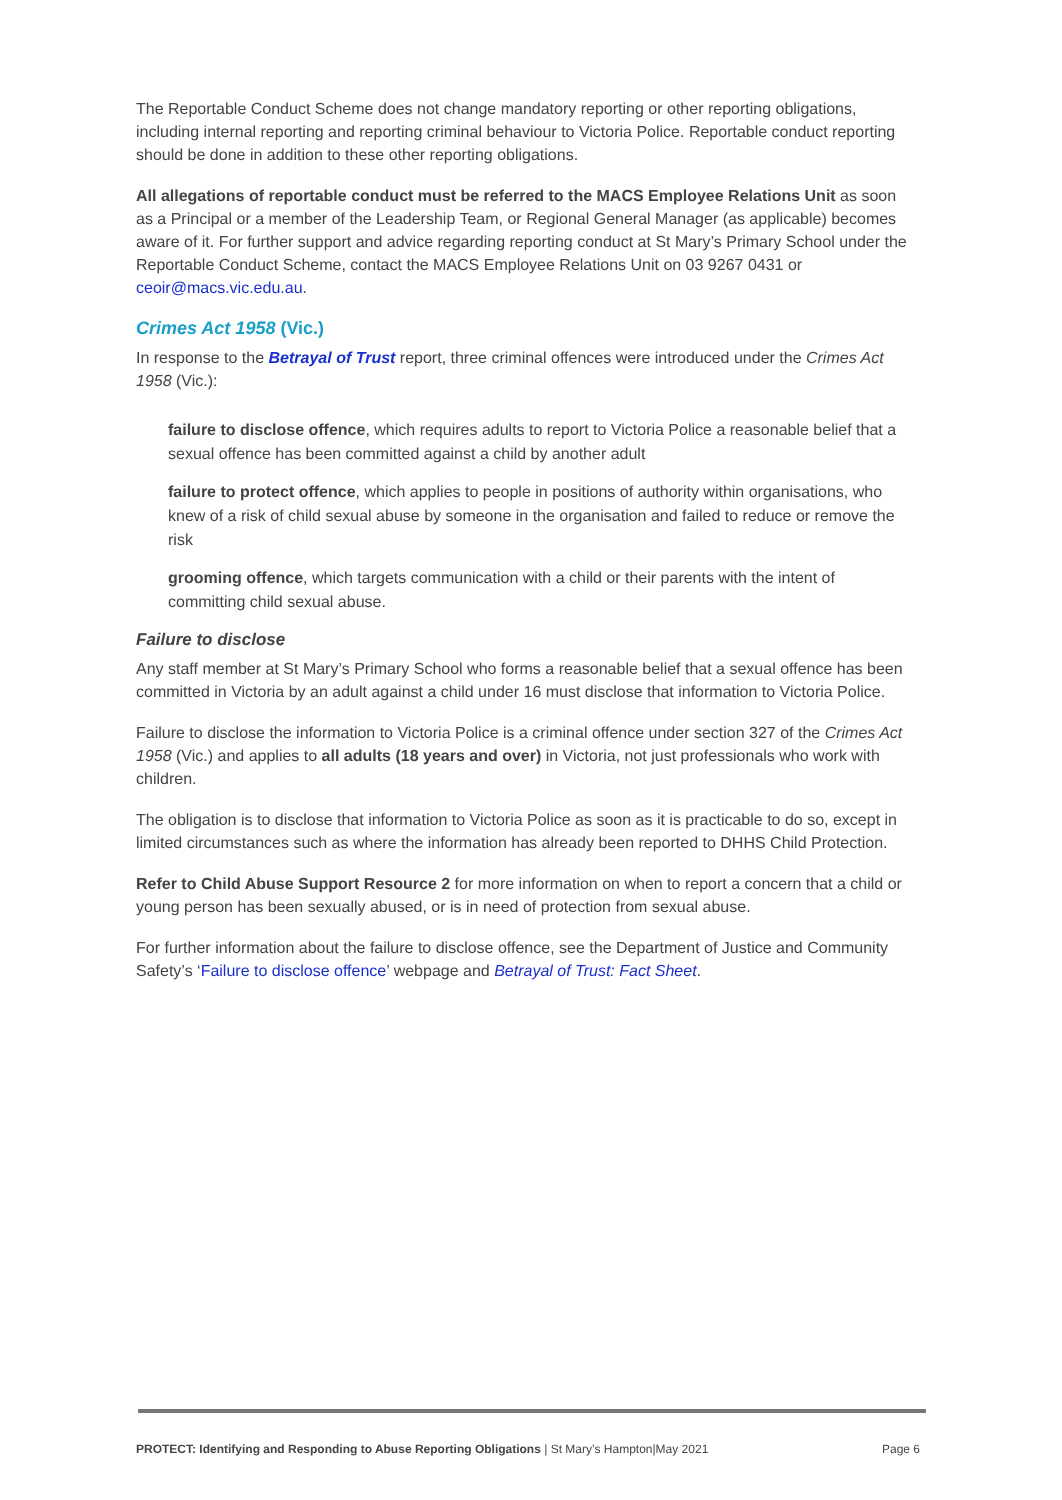The Reportable Conduct Scheme does not change mandatory reporting or other reporting obligations, including internal reporting and reporting criminal behaviour to Victoria Police. Reportable conduct reporting should be done in addition to these other reporting obligations.
All allegations of reportable conduct must be referred to the MACS Employee Relations Unit as soon as a Principal or a member of the Leadership Team, or Regional General Manager (as applicable) becomes aware of it. For further support and advice regarding reporting conduct at St Mary’s Primary School under the Reportable Conduct Scheme, contact the MACS Employee Relations Unit on 03 9267 0431 or ceoir@macs.vic.edu.au.
Crimes Act 1958 (Vic.)
In response to the Betrayal of Trust report, three criminal offences were introduced under the Crimes Act 1958 (Vic.):
failure to disclose offence, which requires adults to report to Victoria Police a reasonable belief that a sexual offence has been committed against a child by another adult
failure to protect offence, which applies to people in positions of authority within organisations, who knew of a risk of child sexual abuse by someone in the organisation and failed to reduce or remove the risk
grooming offence, which targets communication with a child or their parents with the intent of committing child sexual abuse.
Failure to disclose
Any staff member at St Mary’s Primary School who forms a reasonable belief that a sexual offence has been committed in Victoria by an adult against a child under 16 must disclose that information to Victoria Police.
Failure to disclose the information to Victoria Police is a criminal offence under section 327 of the Crimes Act 1958 (Vic.) and applies to all adults (18 years and over) in Victoria, not just professionals who work with children.
The obligation is to disclose that information to Victoria Police as soon as it is practicable to do so, except in limited circumstances such as where the information has already been reported to DHHS Child Protection.
Refer to Child Abuse Support Resource 2 for more information on when to report a concern that a child or young person has been sexually abused, or is in need of protection from sexual abuse.
For further information about the failure to disclose offence, see the Department of Justice and Community Safety’s ‘Failure to disclose offence’ webpage and Betrayal of Trust: Fact Sheet.
PROTECT: Identifying and Responding to Abuse Reporting Obligations | St Mary’s Hampton|May 2021 Page 6